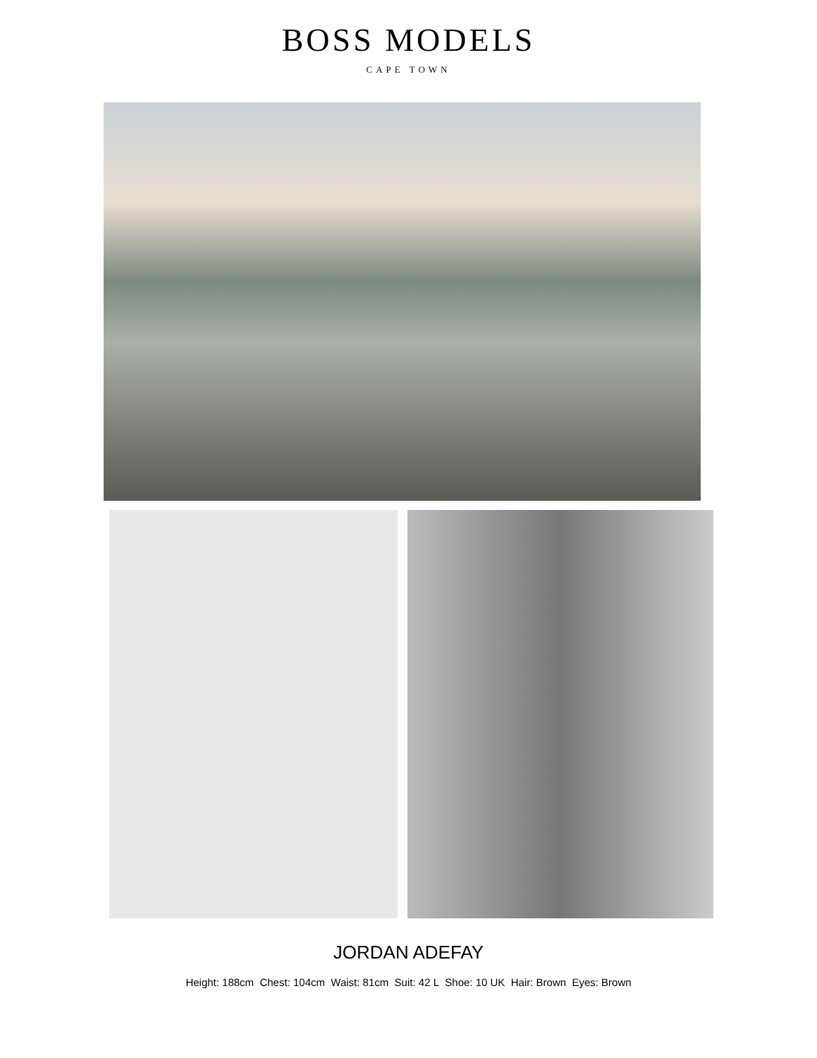BOSS MODELS
CAPE TOWN
JORDAN ADEFAY
Height: 188cm Chest: 104cm Waist: 81cm Suit: 42 L Shoe: 10 UK Hair: Brown Eyes: Brown